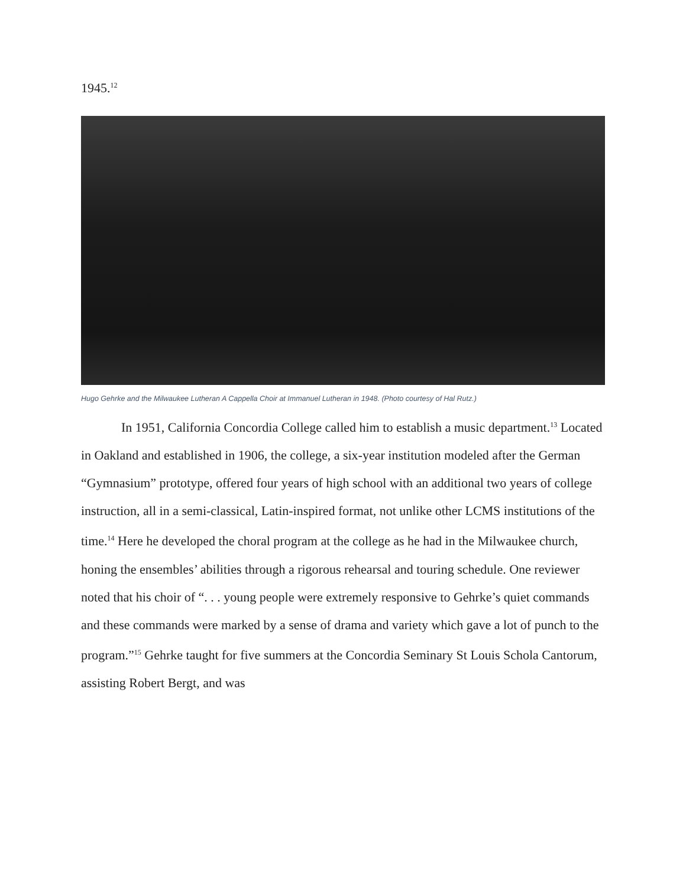1945.<sup>12</sup>
Hugo Gehrke and the Milwaukee Lutheran A Cappella Choir at Immanuel Lutheran in 1948. (Photo courtesy of Hal Rutz.)
In 1951, California Concordia College called him to establish a music department.<sup>13</sup> Located in Oakland and established in 1906, the college, a six-year institution modeled after the German “Gymnasium” prototype, offered four years of high school with an additional two years of college instruction, all in a semi-classical, Latin-inspired format, not unlike other LCMS institutions of the time.<sup>14</sup> Here he developed the choral program at the college as he had in the Milwaukee church, honing the ensembles’ abilities through a rigorous rehearsal and touring schedule. One reviewer noted that his choir of “. . . young people were extremely responsive to Gehrke’s quiet commands and these commands were marked by a sense of drama and variety which gave a lot of punch to the program.”<sup>15</sup> Gehrke taught for five summers at the Concordia Seminary St Louis Schola Cantorum, assisting Robert Bergt, and was